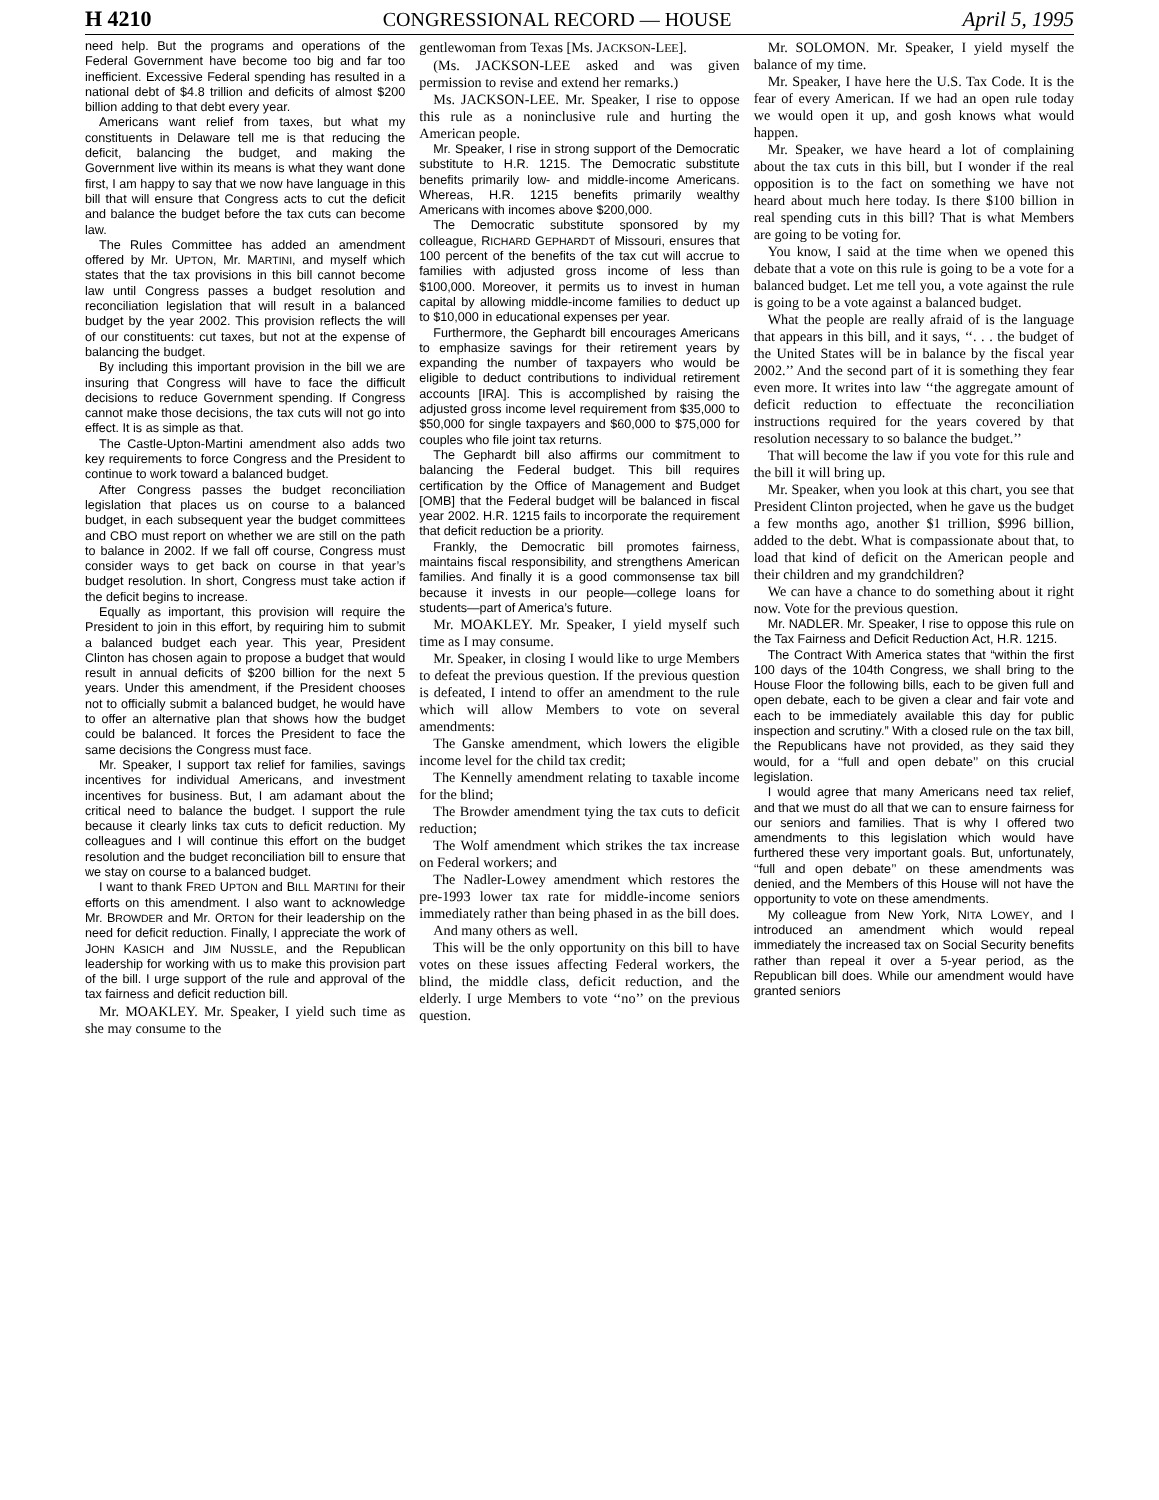H 4210 CONGRESSIONAL RECORD — HOUSE April 5, 1995
need help. But the programs and operations of the Federal Government have become too big and far too inefficient. Excessive Federal spending has resulted in a national debt of $4.8 trillion and deficits of almost $200 billion adding to that debt every year.
Americans want relief from taxes, but what my constituents in Delaware tell me is that reducing the deficit, balancing the budget, and making the Government live within its means is what they want done first, I am happy to say that we now have language in this bill that will ensure that Congress acts to cut the deficit and balance the budget before the tax cuts can become law.
The Rules Committee has added an amendment offered by Mr. UPTON, Mr. MARTINI, and myself which states that the tax provisions in this bill cannot become law until Congress passes a budget resolution and reconciliation legislation that will result in a balanced budget by the year 2002. This provision reflects the will of our constituents: cut taxes, but not at the expense of balancing the budget.
By including this important provision in the bill we are insuring that Congress will have to face the difficult decisions to reduce Government spending. If Congress cannot make those decisions, the tax cuts will not go into effect. It is as simple as that.
The Castle-Upton-Martini amendment also adds two key requirements to force Congress and the President to continue to work toward a balanced budget.
After Congress passes the budget reconciliation legislation that places us on course to a balanced budget, in each subsequent year the budget committees and CBO must report on whether we are still on the path to balance in 2002. If we fall off course, Congress must consider ways to get back on course in that year’s budget resolution. In short, Congress must take action if the deficit begins to increase.
Equally as important, this provision will require the President to join in this effort, by requiring him to submit a balanced budget each year. This year, President Clinton has chosen again to propose a budget that would result in annual deficits of $200 billion for the next 5 years. Under this amendment, if the President chooses not to officially submit a balanced budget, he would have to offer an alternative plan that shows how the budget could be balanced. It forces the President to face the same decisions the Congress must face.
Mr. Speaker, I support tax relief for families, savings incentives for individual Americans, and investment incentives for business. But, I am adamant about the critical need to balance the budget. I support the rule because it clearly links tax cuts to deficit reduction. My colleagues and I will continue this effort on the budget resolution and the budget reconciliation bill to ensure that we stay on course to a balanced budget.
I want to thank FRED UPTON and BILL MARTINI for their efforts on this amendment. I also want to acknowledge Mr. BROWDER and Mr. ORTON for their leadership on the need for deficit reduction. Finally, I appreciate the work of JOHN KASICH and JIM NUSSLE, and the Republican leadership for working with us to make this provision part of the bill. I urge support of the rule and approval of the tax fairness and deficit reduction bill.
Mr. MOAKLEY. Mr. Speaker, I yield such time as she may consume to the
gentlewoman from Texas [Ms. JACKSON-LEE].
(Ms. JACKSON-LEE asked and was given permission to revise and extend her remarks.)
Ms. JACKSON-LEE. Mr. Speaker, I rise to oppose this rule as a noninclusive rule and hurting the American people.
Mr. Speaker, I rise in strong support of the Democratic substitute to H.R. 1215. The Democratic substitute benefits primarily low- and middle-income Americans. Whereas, H.R. 1215 benefits primarily wealthy Americans with incomes above $200,000.
The Democratic substitute sponsored by my colleague, RICHARD GEPHARDT of Missouri, ensures that 100 percent of the benefits of the tax cut will accrue to families with adjusted gross income of less than $100,000. Moreover, it permits us to invest in human capital by allowing middle-income families to deduct up to $10,000 in educational expenses per year.
Furthermore, the Gephardt bill encourages Americans to emphasize savings for their retirement years by expanding the number of taxpayers who would be eligible to deduct contributions to individual retirement accounts [IRA]. This is accomplished by raising the adjusted gross income level requirement from $35,000 to $50,000 for single taxpayers and $60,000 to $75,000 for couples who file joint tax returns.
The Gephardt bill also affirms our commitment to balancing the Federal budget. This bill requires certification by the Office of Management and Budget [OMB] that the Federal budget will be balanced in fiscal year 2002. H.R. 1215 fails to incorporate the requirement that deficit reduction be a priority.
Frankly, the Democratic bill promotes fairness, maintains fiscal responsibility, and strengthens American families. And finally it is a good commonsense tax bill because it invests in our people—college loans for students—part of America’s future.
Mr. MOAKLEY. Mr. Speaker, I yield myself such time as I may consume.
Mr. Speaker, in closing I would like to urge Members to defeat the previous question. If the previous question is defeated, I intend to offer an amendment to the rule which will allow Members to vote on several amendments:
The Ganske amendment, which lowers the eligible income level for the child tax credit;
The Kennelly amendment relating to taxable income for the blind;
The Browder amendment tying the tax cuts to deficit reduction;
The Wolf amendment which strikes the tax increase on Federal workers; and
The Nadler-Lowey amendment which restores the pre-1993 lower tax rate for middle-income seniors immediately rather than being phased in as the bill does.
And many others as well.
This will be the only opportunity on this bill to have votes on these issues affecting Federal workers, the blind, the middle class, deficit reduction, and the elderly. I urge Members to vote ‘‘no’’ on the previous question.
Mr. SOLOMON. Mr. Speaker, I yield myself the balance of my time.
Mr. Speaker, I have here the U.S. Tax Code. It is the fear of every American. If we had an open rule today we would open it up, and gosh knows what would happen.
Mr. Speaker, we have heard a lot of complaining about the tax cuts in this bill, but I wonder if the real opposition is to the fact on something we have not heard about much here today. Is there $100 billion in real spending cuts in this bill? That is what Members are going to be voting for.
You know, I said at the time when we opened this debate that a vote on this rule is going to be a vote for a balanced budget. Let me tell you, a vote against the rule is going to be a vote against a balanced budget.
What the people are really afraid of is the language that appears in this bill, and it says, ‘‘. . . the budget of the United States will be in balance by the fiscal year 2002.’’ And the second part of it is something they fear even more. It writes into law ‘‘the aggregate amount of deficit reduction to effectuate the reconciliation instructions required for the years covered by that resolution necessary to so balance the budget.’’
That will become the law if you vote for this rule and the bill it will bring up.
Mr. Speaker, when you look at this chart, you see that President Clinton projected, when he gave us the budget a few months ago, another $1 trillion, $996 billion, added to the debt. What is compassionate about that, to load that kind of deficit on the American people and their children and my grandchildren?
We can have a chance to do something about it right now. Vote for the previous question.
Mr. NADLER. Mr. Speaker, I rise to oppose this rule on the Tax Fairness and Deficit Reduction Act, H.R. 1215.
The Contract With America states that “within the first 100 days of the 104th Congress, we shall bring to the House Floor the following bills, each to be given full and open debate, each to be given a clear and fair vote and each to be immediately available this day for public inspection and scrutiny.” With a closed rule on the tax bill, the Republicans have not provided, as they said they would, for a ‘‘full and open debate’’ on this crucial legislation.
I would agree that many Americans need tax relief, and that we must do all that we can to ensure fairness for our seniors and families. That is why I offered two amendments to this legislation which would have furthered these very important goals. But, unfortunately, ‘‘full and open debate’’ on these amendments was denied, and the Members of this House will not have the opportunity to vote on these amendments.
My colleague from New York, NITA LOWEY, and I introduced an amendment which would repeal immediately the increased tax on Social Security benefits rather than repeal it over a 5-year period, as the Republican bill does. While our amendment would have granted seniors